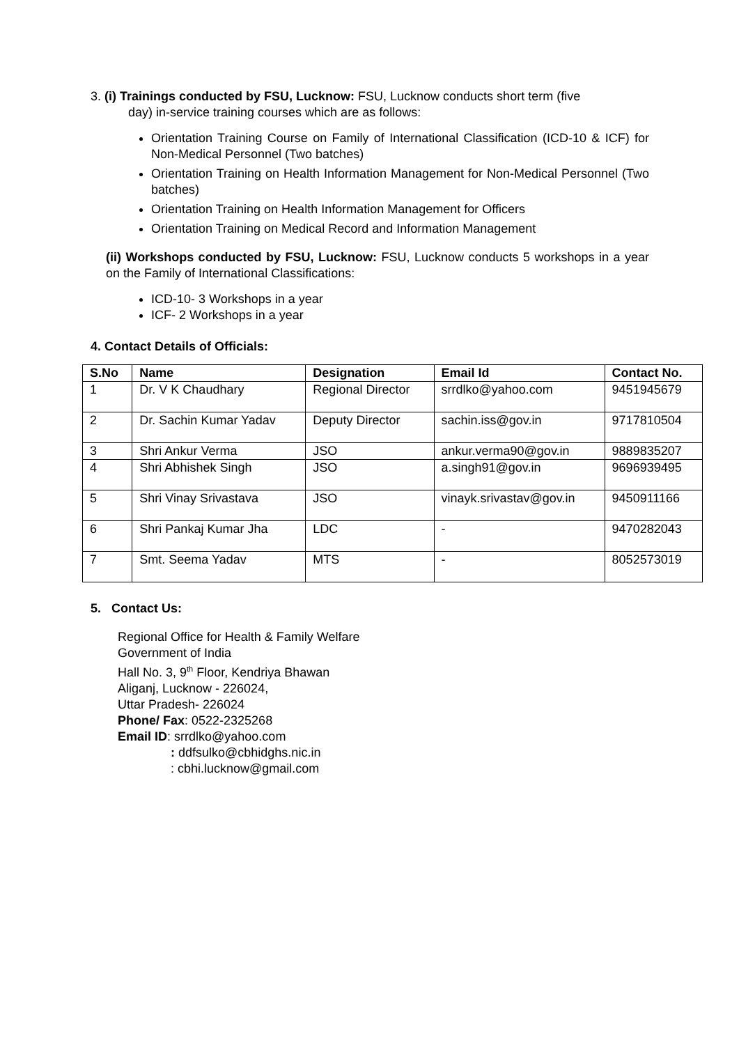3. (i) Trainings conducted by FSU, Lucknow: FSU, Lucknow conducts short term (five
day) in-service training courses which are as follows:
Orientation Training Course on Family of International Classification (ICD-10 & ICF) for Non-Medical Personnel (Two batches)
Orientation Training on Health Information Management for Non-Medical Personnel (Two batches)
Orientation Training on Health Information Management for Officers
Orientation Training on Medical Record and Information Management
(ii) Workshops conducted by FSU, Lucknow: FSU, Lucknow conducts 5 workshops in a year on the Family of International Classifications:
ICD-10- 3 Workshops in a year
ICF- 2 Workshops in a year
4. Contact Details of Officials:
| S.No | Name | Designation | Email Id | Contact No. |
| --- | --- | --- | --- | --- |
| 1 | Dr. V K Chaudhary | Regional Director | srrdlko@yahoo.com | 9451945679 |
| 2 | Dr. Sachin Kumar Yadav | Deputy Director | sachin.iss@gov.in | 9717810504 |
| 3 | Shri Ankur Verma | JSO | ankur.verma90@gov.in | 9889835207 |
| 4 | Shri Abhishek Singh | JSO | a.singh91@gov.in | 9696939495 |
| 5 | Shri Vinay Srivastava | JSO | vinayk.srivastav@gov.in | 9450911166 |
| 6 | Shri Pankaj Kumar Jha | LDC | - | 9470282043 |
| 7 | Smt. Seema Yadav | MTS | - | 8052573019 |
5. Contact Us:
Regional Office for Health & Family Welfare
Government of India
Hall No. 3, 9<sup>th</sup> Floor, Kendriya Bhawan
Aliganj, Lucknow - 226024,
Uttar Pradesh- 226024
Phone/ Fax: 0522-2325268
Email ID: srrdlko@yahoo.com
: ddfsulko@cbhidghs.nic.in
: cbhi.lucknow@gmail.com